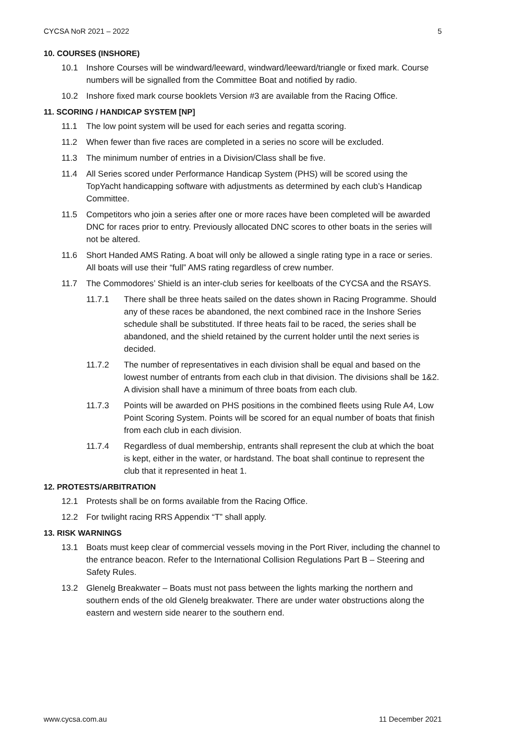CYCSA NoR 2021 – 2022 5
10. COURSES (INSHORE)
10.1 Inshore Courses will be windward/leeward, windward/leeward/triangle or fixed mark. Course numbers will be signalled from the Committee Boat and notified by radio.
10.2 Inshore fixed mark course booklets Version #3 are available from the Racing Office.
11. SCORING / HANDICAP SYSTEM [NP]
11.1 The low point system will be used for each series and regatta scoring.
11.2 When fewer than five races are completed in a series no score will be excluded.
11.3 The minimum number of entries in a Division/Class shall be five.
11.4 All Series scored under Performance Handicap System (PHS) will be scored using the TopYacht handicapping software with adjustments as determined by each club’s Handicap Committee.
11.5 Competitors who join a series after one or more races have been completed will be awarded DNC for races prior to entry. Previously allocated DNC scores to other boats in the series will not be altered.
11.6 Short Handed AMS Rating. A boat will only be allowed a single rating type in a race or series. All boats will use their “full” AMS rating regardless of crew number.
11.7 The Commodores’ Shield is an inter-club series for keelboats of the CYCSA and the RSAYS.
11.7.1 There shall be three heats sailed on the dates shown in Racing Programme. Should any of these races be abandoned, the next combined race in the Inshore Series schedule shall be substituted. If three heats fail to be raced, the series shall be abandoned, and the shield retained by the current holder until the next series is decided.
11.7.2 The number of representatives in each division shall be equal and based on the lowest number of entrants from each club in that division. The divisions shall be 1&2. A division shall have a minimum of three boats from each club.
11.7.3 Points will be awarded on PHS positions in the combined fleets using Rule A4, Low Point Scoring System. Points will be scored for an equal number of boats that finish from each club in each division.
11.7.4 Regardless of dual membership, entrants shall represent the club at which the boat is kept, either in the water, or hardstand. The boat shall continue to represent the club that it represented in heat 1.
12. PROTESTS/ARBITRATION
12.1 Protests shall be on forms available from the Racing Office.
12.2 For twilight racing RRS Appendix “T” shall apply.
13. RISK WARNINGS
13.1 Boats must keep clear of commercial vessels moving in the Port River, including the channel to the entrance beacon. Refer to the International Collision Regulations Part B – Steering and Safety Rules.
13.2 Glenelg Breakwater – Boats must not pass between the lights marking the northern and southern ends of the old Glenelg breakwater. There are under water obstructions along the eastern and western side nearer to the southern end.
www.cycsa.com.au 11 December 2021